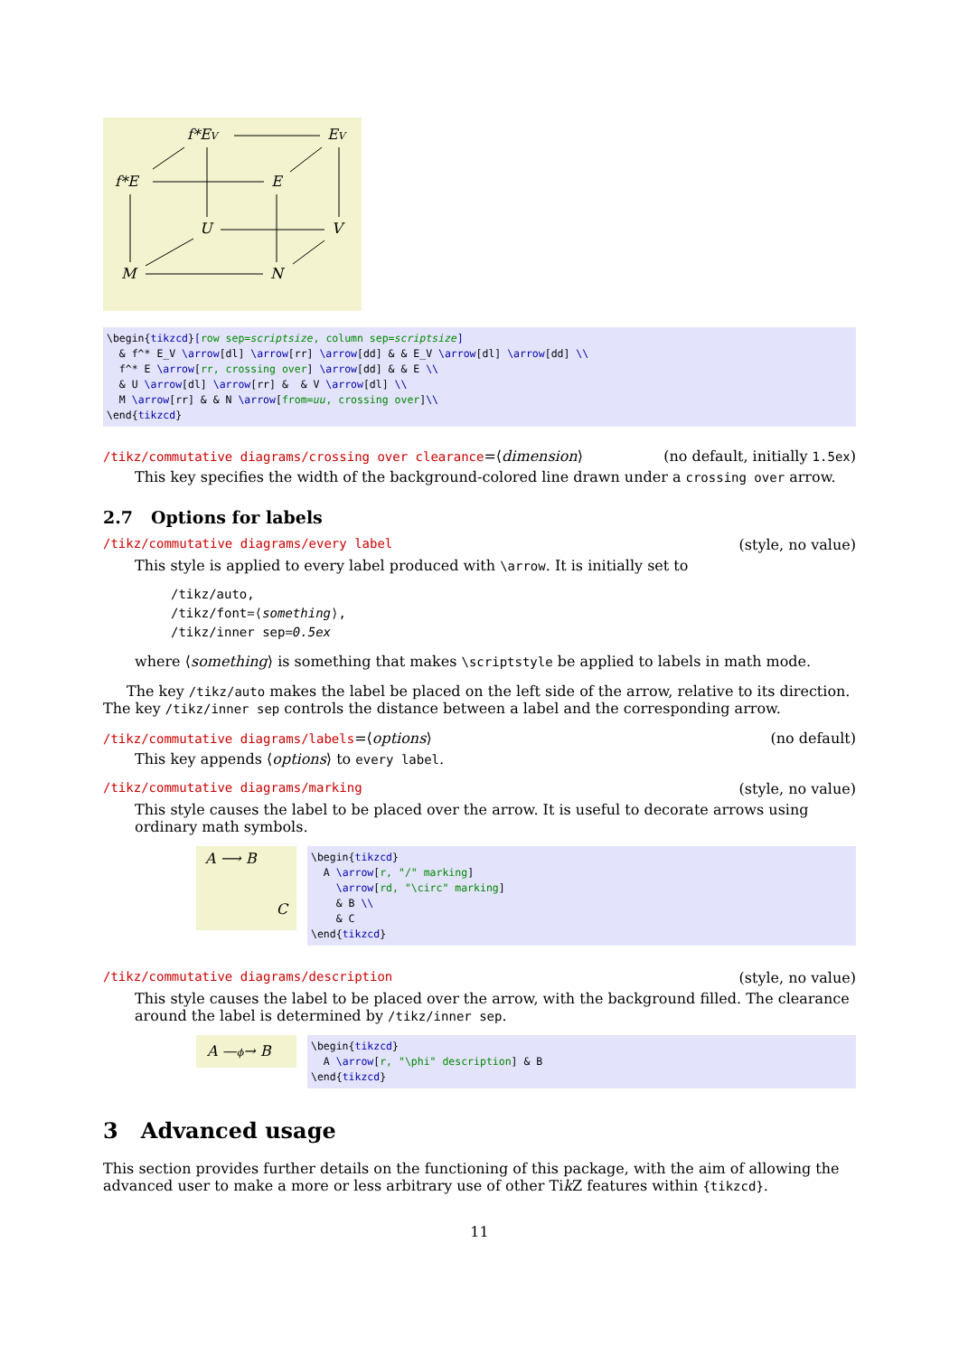f*EV
EV
f*E
E
U
V
M
N
\begin{tikzcd}[row sep=scriptsize, column sep=scriptsize] & f^* E_V \arrow[dl] \arrow[rr] \arrow[dd] & & E_V \arrow[dl] \arrow[dd] \\ f^* E \arrow[rr, crossing over] \arrow[dd] & & E \\ & U \arrow[dl] \arrow[rr] & & V \arrow[dl] \\ M \arrow[rr] & & N \arrow[from=uu, crossing over]\\ \end{tikzcd}
/tikz/commutative diagrams/crossing over clearance=⟨dimension⟩ (no default, initially 1.5ex)
This key specifies the width of the background-colored line drawn under a crossing over arrow.
2.7 Options for labels
/tikz/commutative diagrams/every label (style, no value)
This style is applied to every label produced with \arrow. It is initially set to
/tikz/auto,
/tikz/font=⟨something⟩,
/tikz/inner sep=0.5ex
where ⟨something⟩ is something that makes \scriptstyle be applied to labels in math mode.
The key /tikz/auto makes the label be placed on the left side of the arrow, relative to its direction. The key /tikz/inner sep controls the distance between a label and the corresponding arrow.
/tikz/commutative diagrams/labels=⟨options⟩ (no default)
This key appends ⟨options⟩ to every label.
/tikz/commutative diagrams/marking (style, no value)
This style causes the label to be placed over the arrow. It is useful to decorate arrows using ordinary math symbols.
A ⟶ B
C
\begin{tikzcd} A \arrow[r, "/" marking] \arrow[rd, "\circ" marking] & B \\ & C \end{tikzcd}
/tikz/commutative diagrams/description (style, no value)
This style causes the label to be placed over the arrow, with the background filled. The clearance around the label is determined by /tikz/inner sep.
A —ϕ→ B
\begin{tikzcd} A \arrow[r, "\phi" description] & B \end{tikzcd}
3 Advanced usage
This section provides further details on the functioning of this package, with the aim of allowing the advanced user to make a more or less arbitrary use of other Tik Z features within {tikzcd}.
11